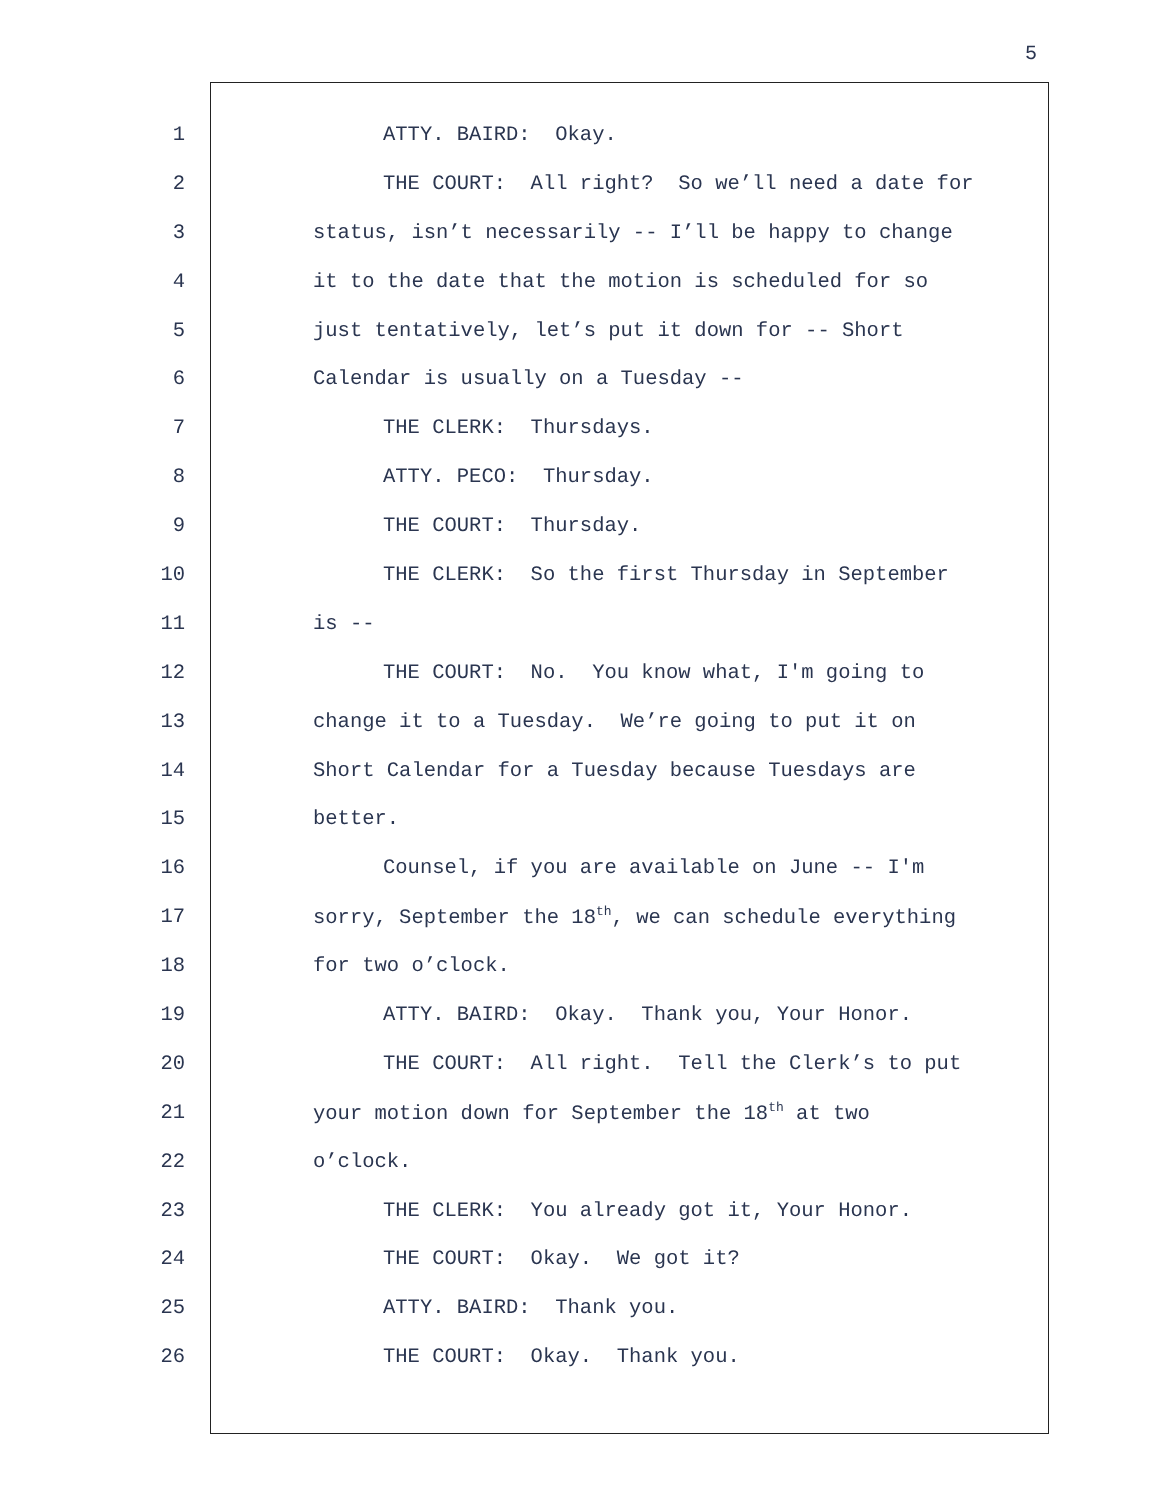5
1 ATTY. BAIRD: Okay.
2 THE COURT: All right? So we’ll need a date for
3 status, isn’t necessarily -- I’ll be happy to change
4 it to the date that the motion is scheduled for so
5 just tentatively, let’s put it down for -- Short
6 Calendar is usually on a Tuesday --
7 THE CLERK: Thursdays.
8 ATTY. PECO: Thursday.
9 THE COURT: Thursday.
10 THE CLERK: So the first Thursday in September
11 is --
12 THE COURT: No. You know what, I'm going to
13 change it to a Tuesday. We’re going to put it on
14 Short Calendar for a Tuesday because Tuesdays are
15 better.
16 Counsel, if you are available on June -- I'm
17 sorry, September the 18<sup>th</sup>, we can schedule everything
18 for two o’clock.
19 ATTY. BAIRD: Okay. Thank you, Your Honor.
20 THE COURT: All right. Tell the Clerk’s to put
21 your motion down for September the 18<sup>th</sup> at two
22 o’clock.
23 THE CLERK: You already got it, Your Honor.
24 THE COURT: Okay. We got it?
25 ATTY. BAIRD: Thank you.
26 THE COURT: Okay. Thank you.